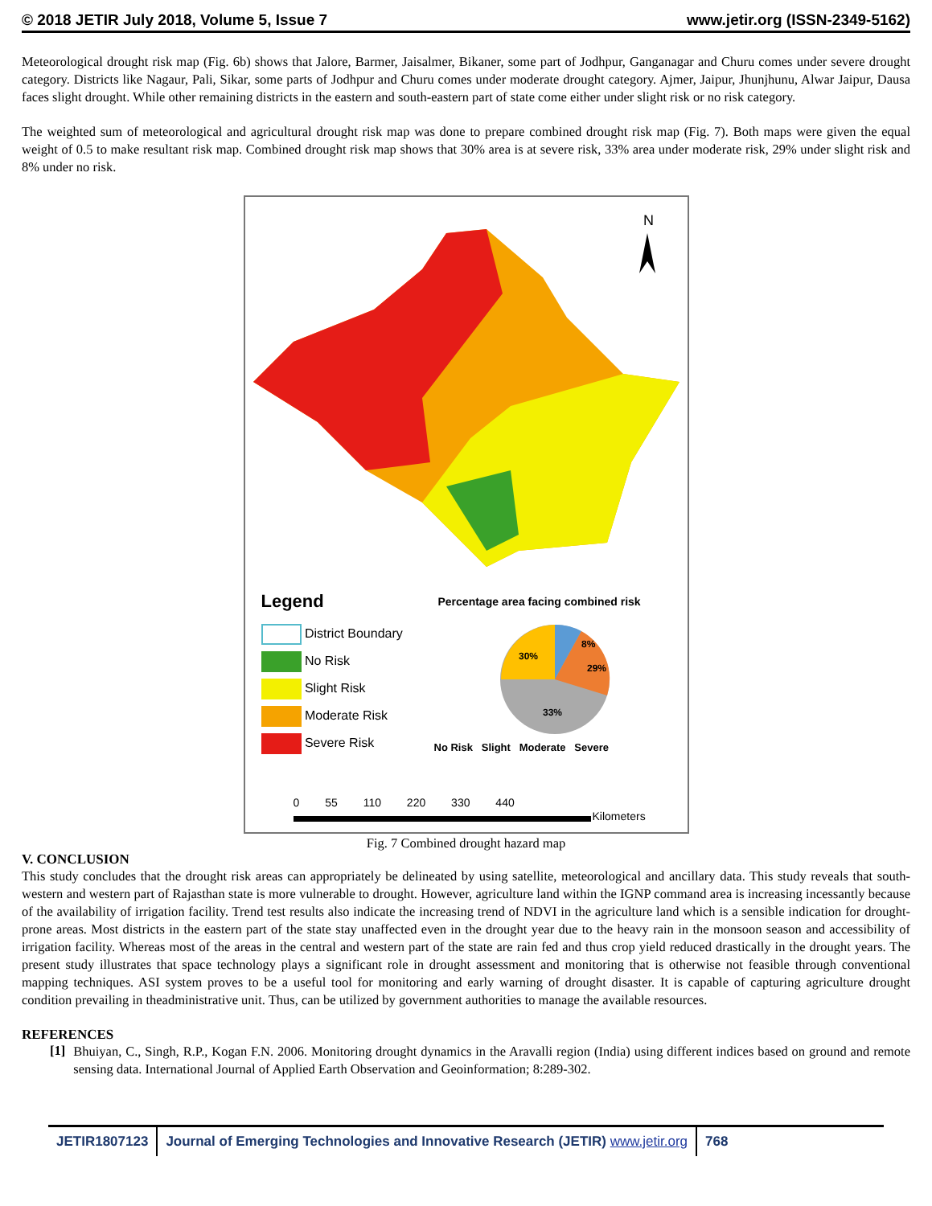© 2018 JETIR July 2018, Volume 5, Issue 7 www.jetir.org (ISSN-2349-5162)
Meteorological drought risk map (Fig. 6b) shows that Jalore, Barmer, Jaisalmer, Bikaner, some part of Jodhpur, Ganganagar and Churu comes under severe drought category. Districts like Nagaur, Pali, Sikar, some parts of Jodhpur and Churu comes under moderate drought category. Ajmer, Jaipur, Jhunjhunu, Alwar Jaipur, Dausa faces slight drought. While other remaining districts in the eastern and south-eastern part of state come either under slight risk or no risk category.
The weighted sum of meteorological and agricultural drought risk map was done to prepare combined drought risk map (Fig. 7). Both maps were given the equal weight of 0.5 to make resultant risk map. Combined drought risk map shows that 30% area is at severe risk, 33% area under moderate risk, 29% under slight risk and 8% under no risk.
N
Legend
District Boundary
No Risk
Slight Risk
Moderate Risk
Severe Risk
Percentage area facing combined risk
30%
8%
29%
33%
No Risk Slight Moderate Severe
0 55 110 220 330 440
Kilometers
Fig. 7 Combined drought hazard map
V. CONCLUSION
This study concludes that the drought risk areas can appropriately be delineated by using satellite, meteorological and ancillary data. This study reveals that south-western and western part of Rajasthan state is more vulnerable to drought. However, agriculture land within the IGNP command area is increasing incessantly because of the availability of irrigation facility. Trend test results also indicate the increasing trend of NDVI in the agriculture land which is a sensible indication for drought-prone areas. Most districts in the eastern part of the state stay unaffected even in the drought year due to the heavy rain in the monsoon season and accessibility of irrigation facility. Whereas most of the areas in the central and western part of the state are rain fed and thus crop yield reduced drastically in the drought years. The present study illustrates that space technology plays a significant role in drought assessment and monitoring that is otherwise not feasible through conventional mapping techniques. ASI system proves to be a useful tool for monitoring and early warning of drought disaster. It is capable of capturing agriculture drought condition prevailing in theadministrative unit. Thus, can be utilized by government authorities to manage the available resources.
REFERENCES
[1]
Bhuiyan, C., Singh, R.P., Kogan F.N. 2006. Monitoring drought dynamics in the Aravalli region (India) using different indices based on ground and remote sensing data. International Journal of Applied Earth Observation and Geoinformation; 8:289-302.
JETIR1807123 Journal of Emerging Technologies and Innovative Research (JETIR) www.jetir.org
768